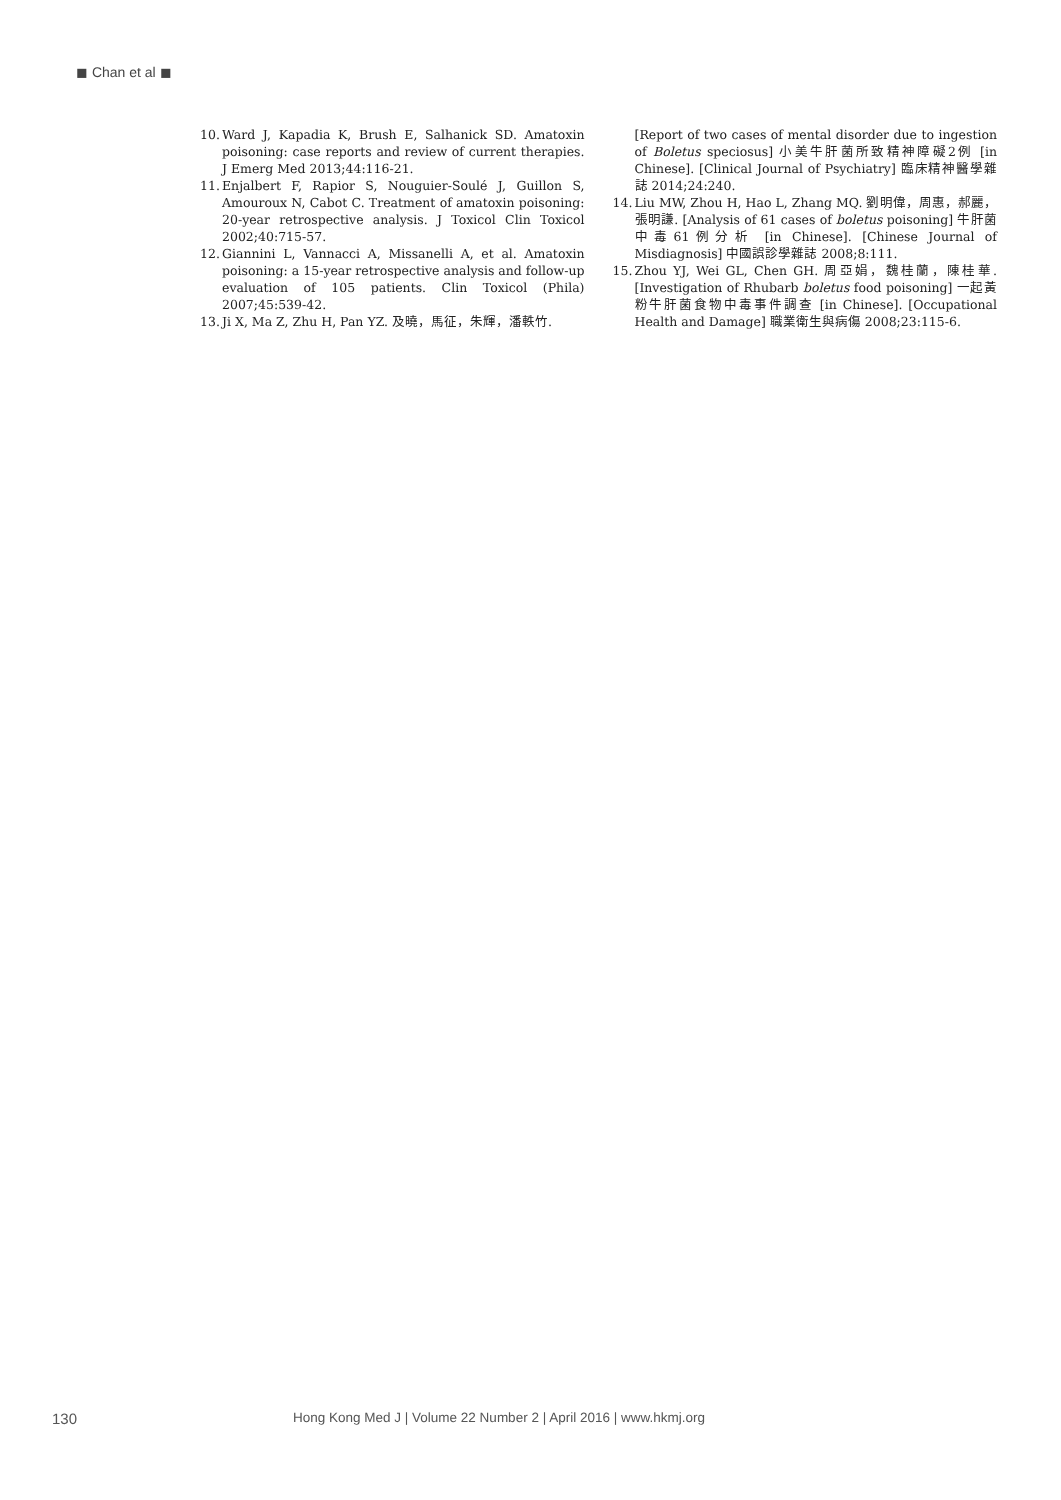◼ Chan et al ◼
10. Ward J, Kapadia K, Brush E, Salhanick SD. Amatoxin poisoning: case reports and review of current therapies. J Emerg Med 2013;44:116-21.
11. Enjalbert F, Rapior S, Nouguier-Soulé J, Guillon S, Amouroux N, Cabot C. Treatment of amatoxin poisoning: 20-year retrospective analysis. J Toxicol Clin Toxicol 2002;40:715-57.
12. Giannini L, Vannacci A, Missanelli A, et al. Amatoxin poisoning: a 15-year retrospective analysis and follow-up evaluation of 105 patients. Clin Toxicol (Phila) 2007;45:539-42.
13. Ji X, Ma Z, Zhu H, Pan YZ. 及曉，馬征，朱輝，潘軼竹.
[Report of two cases of mental disorder due to ingestion of Boletus speciosus] 小美牛肝菌所致精神障礙2例 [in Chinese]. [Clinical Journal of Psychiatry] 臨床精神醫學雜誌 2014;24:240.
14. Liu MW, Zhou H, Hao L, Zhang MQ. 劉明偉，周惠，郝麗，張明謙. [Analysis of 61 cases of boletus poisoning] 牛肝菌中毒61例分析 [in Chinese]. [Chinese Journal of Misdiagnosis] 中國誤診學雜誌 2008;8:111.
15. Zhou YJ, Wei GL, Chen GH. 周亞娟，魏桂蘭，陳桂華. [Investigation of Rhubarb boletus food poisoning] 一起黃粉牛肝菌食物中毒事件調查 [in Chinese]. [Occupational Health and Damage] 職業衛生與病傷 2008;23:115-6.
130 Hong Kong Med J | Volume 22 Number 2 | April 2016 | www.hkmj.org